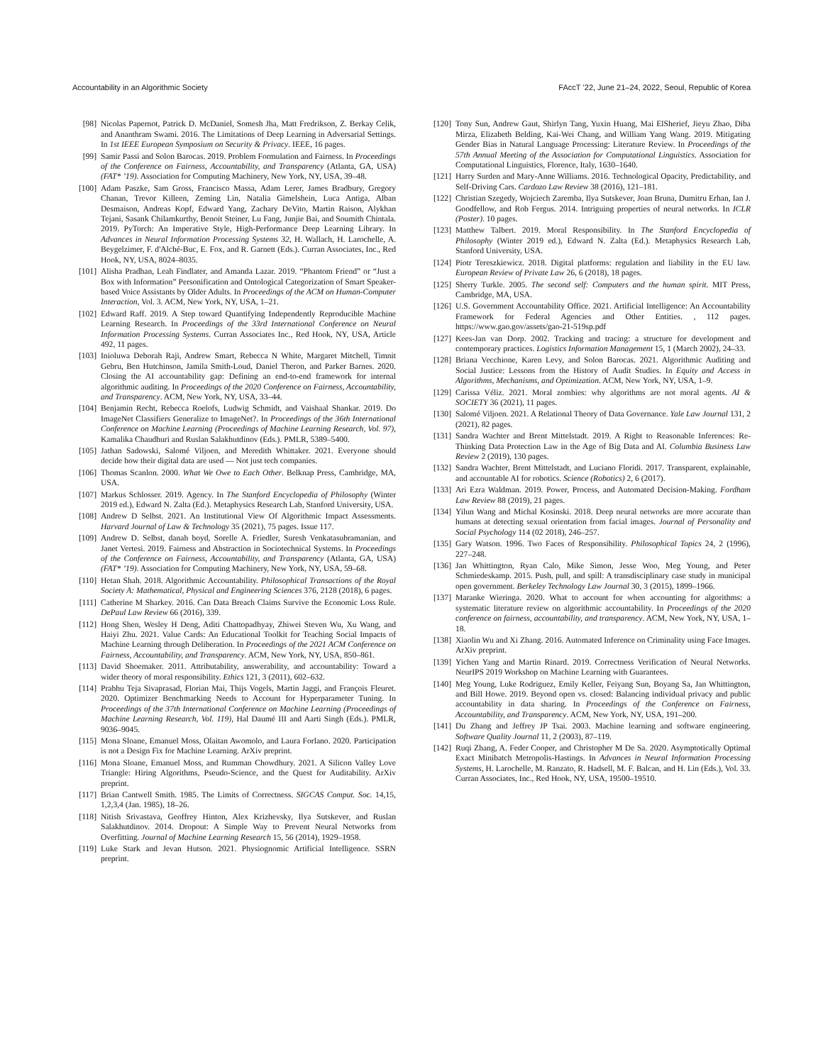Accountability in an Algorithmic Society FAccT ’22, June 21–24, 2022, Seoul, Republic of Korea
[98] Nicolas Papernot, Patrick D. McDaniel, Somesh Jha, Matt Fredrikson, Z. Berkay Celik, and Ananthram Swami. 2016. The Limitations of Deep Learning in Adversarial Settings. In 1st IEEE European Symposium on Security & Privacy. IEEE, 16 pages.
[99] Samir Passi and Solon Barocas. 2019. Problem Formulation and Fairness. In Proceedings of the Conference on Fairness, Accountability, and Transparency (Atlanta, GA, USA) (FAT* ’19). Association for Computing Machinery, New York, NY, USA, 39–48.
[100] Adam Paszke, Sam Gross, Francisco Massa, Adam Lerer, James Bradbury, Gregory Chanan, Trevor Killeen, Zeming Lin, Natalia Gimelshein, Luca Antiga, Alban Desmaison, Andreas Kopf, Edward Yang, Zachary DeVito, Martin Raison, Alykhan Tejani, Sasank Chilamkurthy, Benoit Steiner, Lu Fang, Junjie Bai, and Soumith Chintala. 2019. PyTorch: An Imperative Style, High-Performance Deep Learning Library. In Advances in Neural Information Processing Systems 32, H. Wallach, H. Larochelle, A. Beygelzimer, F. d'Alché-Buc, E. Fox, and R. Garnett (Eds.). Curran Associates, Inc., Red Hook, NY, USA, 8024–8035.
[101] Alisha Pradhan, Leah Findlater, and Amanda Lazar. 2019. “Phantom Friend” or “Just a Box with Information” Personification and Ontological Categorization of Smart Speaker-based Voice Assistants by Older Adults. In Proceedings of the ACM on Human-Computer Interaction, Vol. 3. ACM, New York, NY, USA, 1–21.
[102] Edward Raff. 2019. A Step toward Quantifying Independently Reproducible Machine Learning Research. In Proceedings of the 33rd International Conference on Neural Information Processing Systems. Curran Associates Inc., Red Hook, NY, USA, Article 492, 11 pages.
[103] Inioluwa Deborah Raji, Andrew Smart, Rebecca N White, Margaret Mitchell, Timnit Gebru, Ben Hutchinson, Jamila Smith-Loud, Daniel Theron, and Parker Barnes. 2020. Closing the AI accountability gap: Defining an end-to-end framework for internal algorithmic auditing. In Proceedings of the 2020 Conference on Fairness, Accountability, and Transparency. ACM, New York, NY, USA, 33–44.
[104] Benjamin Recht, Rebecca Roelofs, Ludwig Schmidt, and Vaishaal Shankar. 2019. Do ImageNet Classifiers Generalize to ImageNet?. In Proceedings of the 36th International Conference on Machine Learning (Proceedings of Machine Learning Research, Vol. 97), Kamalika Chaudhuri and Ruslan Salakhutdinov (Eds.). PMLR, 5389–5400.
[105] Jathan Sadowski, Salomé Viljoen, and Meredith Whittaker. 2021. Everyone should decide how their digital data are used — Not just tech companies.
[106] Thomas Scanlon. 2000. What We Owe to Each Other. Belknap Press, Cambridge, MA, USA.
[107] Markus Schlosser. 2019. Agency. In The Stanford Encyclopedia of Philosophy (Winter 2019 ed.), Edward N. Zalta (Ed.). Metaphysics Research Lab, Stanford University, USA.
[108] Andrew D Selbst. 2021. An Institutional View Of Algorithmic Impact Assessments. Harvard Journal of Law & Technology 35 (2021), 75 pages. Issue 117.
[109] Andrew D. Selbst, danah boyd, Sorelle A. Friedler, Suresh Venkatasubramanian, and Janet Vertesi. 2019. Fairness and Abstraction in Sociotechnical Systems. In Proceedings of the Conference on Fairness, Accountability, and Transparency (Atlanta, GA, USA) (FAT* ’19). Association for Computing Machinery, New York, NY, USA, 59–68.
[110] Hetan Shah. 2018. Algorithmic Accountability. Philosophical Transactions of the Royal Society A: Mathematical, Physical and Engineering Sciences 376, 2128 (2018), 6 pages.
[111] Catherine M Sharkey. 2016. Can Data Breach Claims Survive the Economic Loss Rule. DePaul Law Review 66 (2016), 339.
[112] Hong Shen, Wesley H Deng, Aditi Chattopadhyay, Zhiwei Steven Wu, Xu Wang, and Haiyi Zhu. 2021. Value Cards: An Educational Toolkit for Teaching Social Impacts of Machine Learning through Deliberation. In Proceedings of the 2021 ACM Conference on Fairness, Accountability, and Transparency. ACM, New York, NY, USA, 850–861.
[113] David Shoemaker. 2011. Attributability, answerability, and accountability: Toward a wider theory of moral responsibility. Ethics 121, 3 (2011), 602–632.
[114] Prabhu Teja Sivaprasad, Florian Mai, Thijs Vogels, Martin Jaggi, and François Fleuret. 2020. Optimizer Benchmarking Needs to Account for Hyperparameter Tuning. In Proceedings of the 37th International Conference on Machine Learning (Proceedings of Machine Learning Research, Vol. 119), Hal Daumé III and Aarti Singh (Eds.). PMLR, 9036–9045.
[115] Mona Sloane, Emanuel Moss, Olaitan Awomolo, and Laura Forlano. 2020. Participation is not a Design Fix for Machine Learning. ArXiv preprint.
[116] Mona Sloane, Emanuel Moss, and Rumman Chowdhury. 2021. A Silicon Valley Love Triangle: Hiring Algorithms, Pseudo-Science, and the Quest for Auditability. ArXiv preprint.
[117] Brian Cantwell Smith. 1985. The Limits of Correctness. SIGCAS Comput. Soc. 14,15, 1,2,3,4 (Jan. 1985), 18–26.
[118] Nitish Srivastava, Geoffrey Hinton, Alex Krizhevsky, Ilya Sutskever, and Ruslan Salakhutdinov. 2014. Dropout: A Simple Way to Prevent Neural Networks from Overfitting. Journal of Machine Learning Research 15, 56 (2014), 1929–1958.
[119] Luke Stark and Jevan Hutson. 2021. Physiognomic Artificial Intelligence. SSRN preprint.
[120] Tony Sun, Andrew Gaut, Shirlyn Tang, Yuxin Huang, Mai ElSherief, Jieyu Zhao, Diba Mirza, Elizabeth Belding, Kai-Wei Chang, and William Yang Wang. 2019. Mitigating Gender Bias in Natural Language Processing: Literature Review. In Proceedings of the 57th Annual Meeting of the Association for Computational Linguistics. Association for Computational Linguistics, Florence, Italy, 1630–1640.
[121] Harry Surden and Mary-Anne Williams. 2016. Technological Opacity, Predictability, and Self-Driving Cars. Cardozo Law Review 38 (2016), 121–181.
[122] Christian Szegedy, Wojciech Zaremba, Ilya Sutskever, Joan Bruna, Dumitru Erhan, Ian J. Goodfellow, and Rob Fergus. 2014. Intriguing properties of neural networks. In ICLR (Poster). 10 pages.
[123] Matthew Talbert. 2019. Moral Responsibility. In The Stanford Encyclopedia of Philosophy (Winter 2019 ed.), Edward N. Zalta (Ed.). Metaphysics Research Lab, Stanford University, USA.
[124] Piotr Tereszkiewicz. 2018. Digital platforms: regulation and liability in the EU law. European Review of Private Law 26, 6 (2018), 18 pages.
[125] Sherry Turkle. 2005. The second self: Computers and the human spirit. MIT Press, Cambridge, MA, USA.
[126] U.S. Government Accountability Office. 2021. Artificial Intelligence: An Accountability Framework for Federal Agencies and Other Entities. , 112 pages. https://www.gao.gov/assets/gao-21-519sp.pdf
[127] Kees-Jan van Dorp. 2002. Tracking and tracing: a structure for development and contemporary practices. Logistics Information Management 15, 1 (March 2002), 24–33.
[128] Briana Vecchione, Karen Levy, and Solon Barocas. 2021. Algorithmic Auditing and Social Justice: Lessons from the History of Audit Studies. In Equity and Access in Algorithms, Mechanisms, and Optimization. ACM, New York, NY, USA, 1–9.
[129] Carissa Véliz. 2021. Moral zombies: why algorithms are not moral agents. AI & SOCIETY 36 (2021), 11 pages.
[130] Salomé Viljoen. 2021. A Relational Theory of Data Governance. Yale Law Journal 131, 2 (2021), 82 pages.
[131] Sandra Wachter and Brent Mittelstadt. 2019. A Right to Reasonable Inferences: Re-Thinking Data Protection Law in the Age of Big Data and AI. Columbia Business Law Review 2 (2019), 130 pages.
[132] Sandra Wachter, Brent Mittelstadt, and Luciano Floridi. 2017. Transparent, explainable, and accountable AI for robotics. Science (Robotics) 2, 6 (2017).
[133] Ari Ezra Waldman. 2019. Power, Process, and Automated Decision-Making. Fordham Law Review 88 (2019), 21 pages.
[134] Yilun Wang and Michal Kosinski. 2018. Deep neural networks are more accurate than humans at detecting sexual orientation from facial images. Journal of Personality and Social Psychology 114 (02 2018), 246–257.
[135] Gary Watson. 1996. Two Faces of Responsibility. Philosophical Topics 24, 2 (1996), 227–248.
[136] Jan Whittington, Ryan Calo, Mike Simon, Jesse Woo, Meg Young, and Peter Schmiedeskamp. 2015. Push, pull, and spill: A transdisciplinary case study in municipal open government. Berkeley Technology Law Journal 30, 3 (2015), 1899–1966.
[137] Maranke Wieringa. 2020. What to account for when accounting for algorithms: a systematic literature review on algorithmic accountability. In Proceedings of the 2020 conference on fairness, accountability, and transparency. ACM, New York, NY, USA, 1–18.
[138] Xiaolin Wu and Xi Zhang. 2016. Automated Inference on Criminality using Face Images. ArXiv preprint.
[139] Yichen Yang and Martin Rinard. 2019. Correctness Verification of Neural Networks. NeurIPS 2019 Workshop on Machine Learning with Guarantees.
[140] Meg Young, Luke Rodriguez, Emily Keller, Feiyang Sun, Boyang Sa, Jan Whittington, and Bill Howe. 2019. Beyond open vs. closed: Balancing individual privacy and public accountability in data sharing. In Proceedings of the Conference on Fairness, Accountability, and Transparency. ACM, New York, NY, USA, 191–200.
[141] Du Zhang and Jeffrey JP Tsai. 2003. Machine learning and software engineering. Software Quality Journal 11, 2 (2003), 87–119.
[142] Ruqi Zhang, A. Feder Cooper, and Christopher M De Sa. 2020. Asymptotically Optimal Exact Minibatch Metropolis-Hastings. In Advances in Neural Information Processing Systems, H. Larochelle, M. Ranzato, R. Hadsell, M. F. Balcan, and H. Lin (Eds.), Vol. 33. Curran Associates, Inc., Red Hook, NY, USA, 19500–19510.